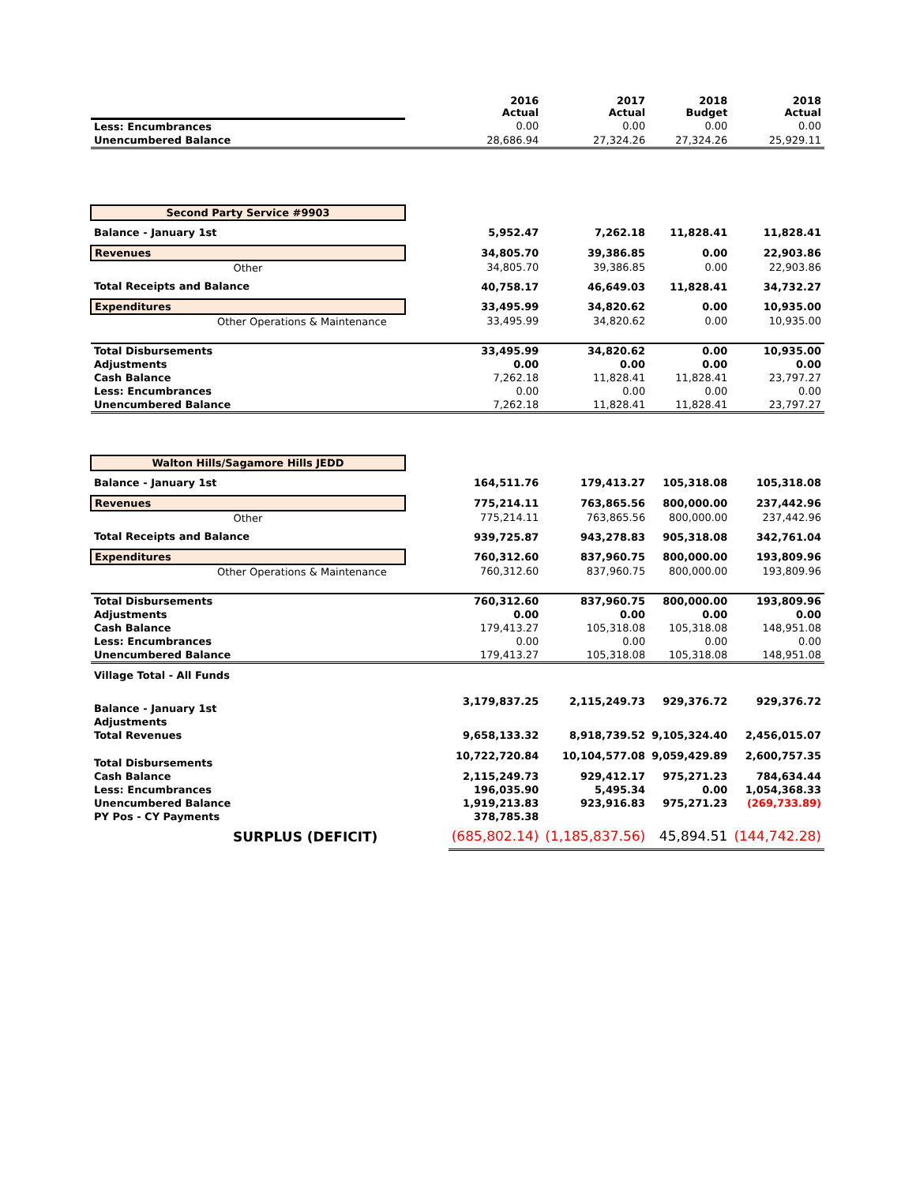| | | 2016 Actual | 2017 Actual | 2018 Budget | 2018 Actual |
| --- | --- | --- | --- | --- | --- |
| Less: Encumbrances | | 0.00 | 0.00 | 0.00 | 0.00 |
| Unencumbered Balance | | 28,686.94 | 27,324.26 | 27,324.26 | 25,929.11 |
| Second Party Service #9903 | | | | | |
| Balance - January 1st | | 5,952.47 | 7,262.18 | 11,828.41 | 11,828.41 |
| Revenues | | 34,805.70 | 39,386.85 | 0.00 | 22,903.86 |
| Other | | 34,805.70 | 39,386.85 | 0.00 | 22,903.86 |
| Total Receipts and Balance | | 40,758.17 | 46,649.03 | 11,828.41 | 34,732.27 |
| Expenditures | | 33,495.99 | 34,820.62 | 0.00 | 10,935.00 |
| Other Operations & Maintenance | | 33,495.99 | 34,820.62 | 0.00 | 10,935.00 |
| Total Disbursements | | 33,495.99 | 34,820.62 | 0.00 | 10,935.00 |
| Adjustments | | 0.00 | 0.00 | 0.00 | 0.00 |
| Cash Balance | | 7,262.18 | 11,828.41 | 11,828.41 | 23,797.27 |
| Less: Encumbrances | | 0.00 | 0.00 | 0.00 | 0.00 |
| Unencumbered Balance | | 7,262.18 | 11,828.41 | 11,828.41 | 23,797.27 |
| Walton Hills/Sagamore Hills JEDD | | | | | |
| Balance - January 1st | | 164,511.76 | 179,413.27 | 105,318.08 | 105,318.08 |
| Revenues | | 775,214.11 | 763,865.56 | 800,000.00 | 237,442.96 |
| Other | | 775,214.11 | 763,865.56 | 800,000.00 | 237,442.96 |
| Total Receipts and Balance | | 939,725.87 | 943,278.83 | 905,318.08 | 342,761.04 |
| Expenditures | | 760,312.60 | 837,960.75 | 800,000.00 | 193,809.96 |
| Other Operations & Maintenance | | 760,312.60 | 837,960.75 | 800,000.00 | 193,809.96 |
| Total Disbursements | | 760,312.60 | 837,960.75 | 800,000.00 | 193,809.96 |
| Adjustments | | 0.00 | 0.00 | 0.00 | 0.00 |
| Cash Balance | | 179,413.27 | 105,318.08 | 105,318.08 | 148,951.08 |
| Less: Encumbrances | | 0.00 | 0.00 | 0.00 | 0.00 |
| Unencumbered Balance | | 179,413.27 | 105,318.08 | 105,318.08 | 148,951.08 |
| Village Total - All Funds | | | | | |
| Balance - January 1st | | 3,179,837.25 | 2,115,249.73 | 929,376.72 | 929,376.72 |
| Adjustments | | | | | |
| Total Revenues | | 9,658,133.32 | 8,918,739.52 | 9,105,324.40 | 2,456,015.07 |
| Total Disbursements | | 10,722,720.84 | 10,104,577.08 | 9,059,429.89 | 2,600,757.35 |
| Cash Balance | | 2,115,249.73 | 929,412.17 | 975,271.23 | 784,634.44 |
| Less: Encumbrances | | 196,035.90 | 5,495.34 | 0.00 | 1,054,368.33 |
| Unencumbered Balance | | 1,919,213.83 | 923,916.83 | 975,271.23 | (269,733.89) |
| PY Pos - CY Payments | | 378,785.38 | | | |
| SURPLUS (DEFICIT) | | (685,802.14) | (1,185,837.56) | 45,894.51 | (144,742.28) |